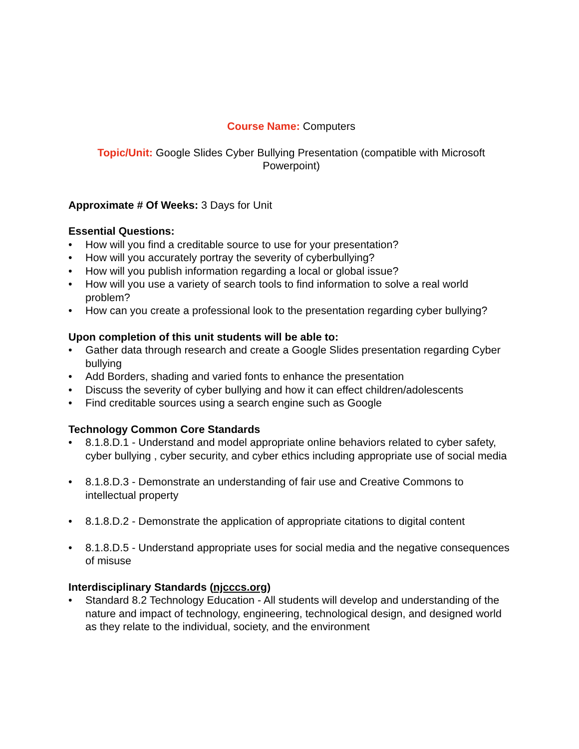Course Name: Computers
Topic/Unit: Google Slides Cyber Bullying Presentation (compatible with Microsoft Powerpoint)
Approximate # Of Weeks: 3 Days for Unit
Essential Questions:
• How will you find a creditable source to use for your presentation?
• How will you accurately portray the severity of cyberbullying?
• How will you publish information regarding a local or global issue?
• How will you use a variety of search tools to find information to solve a real world problem?
• How can you create a professional look to the presentation regarding cyber bullying?
Upon completion of this unit students will be able to:
• Gather data through research and create a Google Slides presentation regarding Cyber bullying
• Add Borders, shading and varied fonts to enhance the presentation
• Discuss the severity of cyber bullying and how it can effect children/adolescents
• Find creditable sources using a search engine such as Google
Technology Common Core Standards
• 8.1.8.D.1 - Understand and model appropriate online behaviors related to cyber safety, cyber bullying , cyber security, and cyber ethics including appropriate use of social media
• 8.1.8.D.3 - Demonstrate an understanding of fair use and Creative Commons to intellectual property
• 8.1.8.D.2 - Demonstrate the application of appropriate citations to digital content
• 8.1.8.D.5 - Understand appropriate uses for social media and the negative consequences of misuse
Interdisciplinary Standards (njcccs.org)
• Standard 8.2 Technology Education - All students will develop and understanding of the nature and impact of technology, engineering, technological design, and designed world as they relate to the individual, society, and the environment